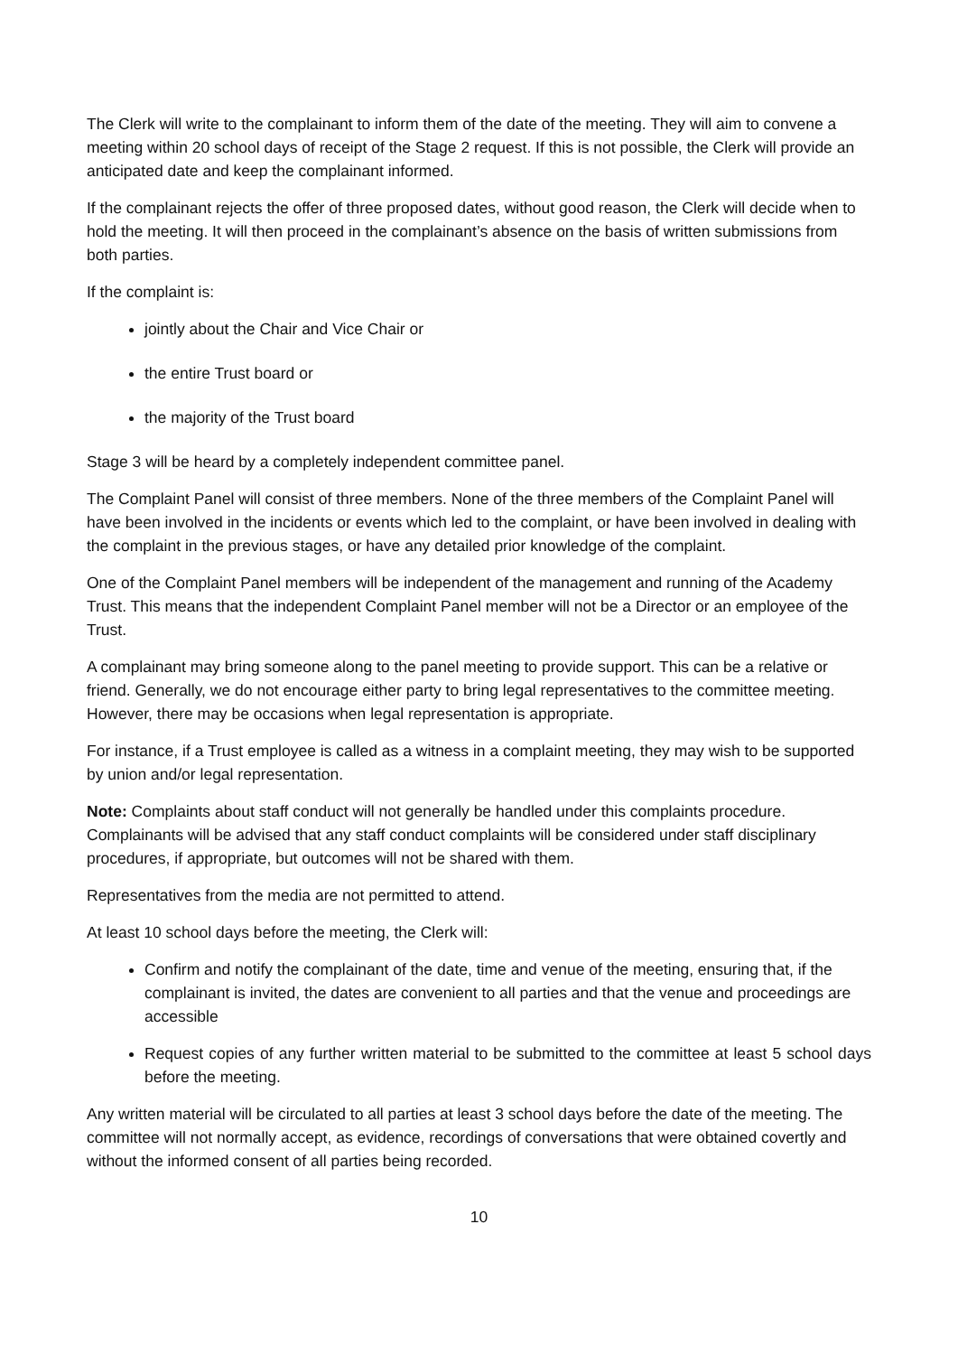The Clerk will write to the complainant to inform them of the date of the meeting. They will aim to convene a meeting within 20 school days of receipt of the Stage 2 request. If this is not possible, the Clerk will provide an anticipated date and keep the complainant informed.
If the complainant rejects the offer of three proposed dates, without good reason, the Clerk will decide when to hold the meeting. It will then proceed in the complainant’s absence on the basis of written submissions from both parties.
If the complaint is:
jointly about the Chair and Vice Chair or
the entire Trust board or
the majority of the Trust board
Stage 3 will be heard by a completely independent committee panel.
The Complaint Panel will consist of three members. None of the three members of the Complaint Panel will have been involved in the incidents or events which led to the complaint, or have been involved in dealing with the complaint in the previous stages, or have any detailed prior knowledge of the complaint.
One of the Complaint Panel members will be independent of the management and running of the Academy Trust. This means that the independent Complaint Panel member will not be a Director or an employee of the Trust.
A complainant may bring someone along to the panel meeting to provide support. This can be a relative or friend. Generally, we do not encourage either party to bring legal representatives to the committee meeting. However, there may be occasions when legal representation is appropriate.
For instance, if a Trust employee is called as a witness in a complaint meeting, they may wish to be supported by union and/or legal representation.
Note: Complaints about staff conduct will not generally be handled under this complaints procedure. Complainants will be advised that any staff conduct complaints will be considered under staff disciplinary procedures, if appropriate, but outcomes will not be shared with them.
Representatives from the media are not permitted to attend.
At least 10 school days before the meeting, the Clerk will:
Confirm and notify the complainant of the date, time and venue of the meeting, ensuring that, if the complainant is invited, the dates are convenient to all parties and that the venue and proceedings are accessible
Request copies of any further written material to be submitted to the committee at least 5 school days before the meeting.
Any written material will be circulated to all parties at least 3 school days before the date of the meeting. The committee will not normally accept, as evidence, recordings of conversations that were obtained covertly and without the informed consent of all parties being recorded.
10